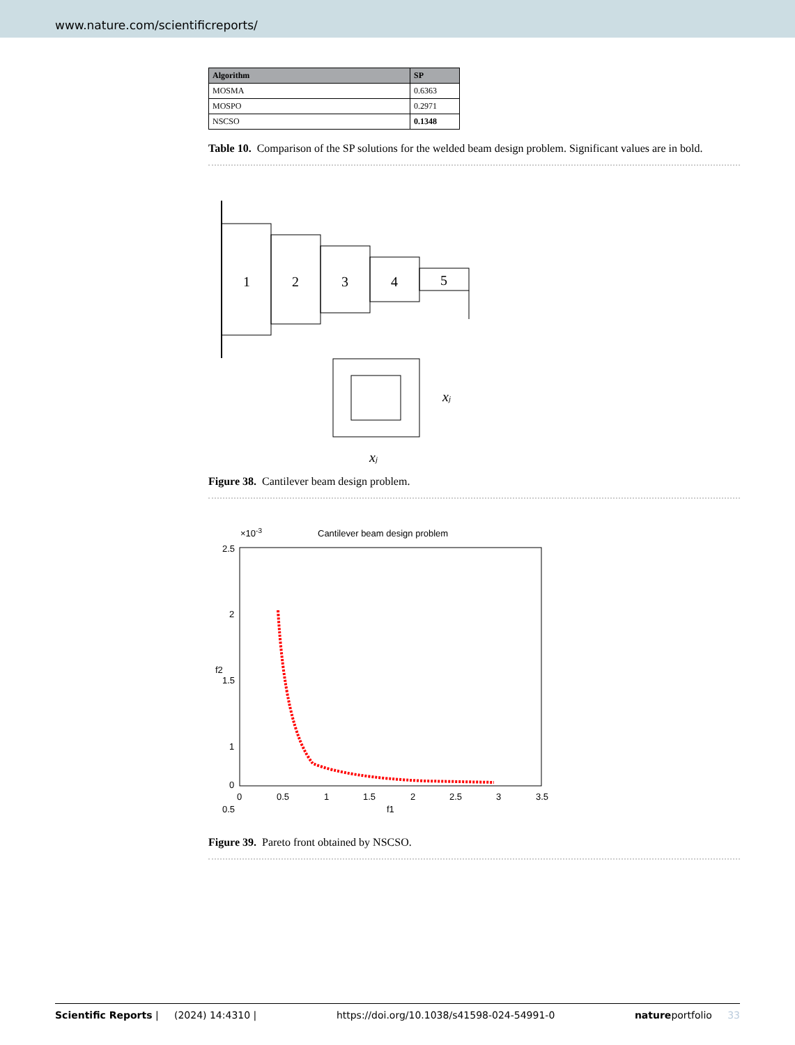www.nature.com/scientificreports/
| Algorithm | SP |
| --- | --- |
| MOSMA | 0.6363 |
| MOSPO | 0.2971 |
| NSCSO | 0.1348 |
Table 10. Comparison of the SP solutions for the welded beam design problem. Significant values are in bold.
1
2
3
4
5
xj
xj
Figure 38. Cantilever beam design problem.
Cantilever beam design problem
×10-3
2.5
2
1.5
1
0.5
0
0
0.5
1
1.5
2
2.5
3
3.5
f1
f2
Figure 39. Pareto front obtained by NSCSO.
Scientific Reports | (2024) 14:4310 | https://doi.org/10.1038/s41598-024-54991-0 natureportfolio 33